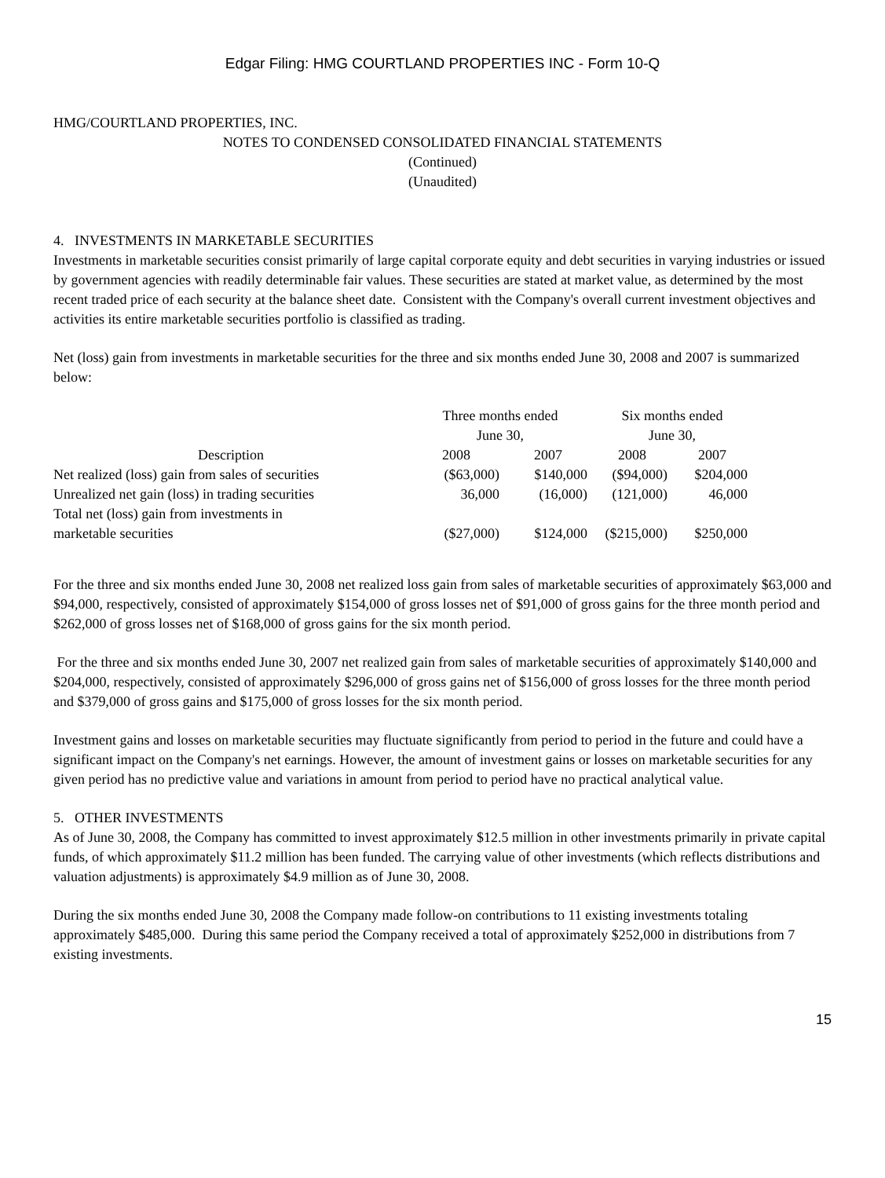Edgar Filing: HMG COURTLAND PROPERTIES INC - Form 10-Q
HMG/COURTLAND PROPERTIES, INC.
NOTES TO CONDENSED CONSOLIDATED FINANCIAL STATEMENTS
(Continued)
(Unaudited)
4. INVESTMENTS IN MARKETABLE SECURITIES
Investments in marketable securities consist primarily of large capital corporate equity and debt securities in varying industries or issued by government agencies with readily determinable fair values. These securities are stated at market value, as determined by the most recent traded price of each security at the balance sheet date. Consistent with the Company's overall current investment objectives and activities its entire marketable securities portfolio is classified as trading.
Net (loss) gain from investments in marketable securities for the three and six months ended June 30, 2008 and 2007 is summarized below:
| | Three months ended June 30, | | Six months ended June 30, | |
| Description | 2008 | 2007 | 2008 | 2007 |
| Net realized (loss) gain from sales of securities | ($63,000) | $140,000 | ($94,000) | $204,000 |
| Unrealized net gain (loss) in trading securities | 36,000 | (16,000) | (121,000) | 46,000 |
| Total net (loss) gain from investments in marketable securities | ($27,000) | $124,000 | ($215,000) | $250,000 |
For the three and six months ended June 30, 2008 net realized loss gain from sales of marketable securities of approximately $63,000 and $94,000, respectively, consisted of approximately $154,000 of gross losses net of $91,000 of gross gains for the three month period and $262,000 of gross losses net of $168,000 of gross gains for the six month period.
For the three and six months ended June 30, 2007 net realized gain from sales of marketable securities of approximately $140,000 and $204,000, respectively, consisted of approximately $296,000 of gross gains net of $156,000 of gross losses for the three month period and $379,000 of gross gains and $175,000 of gross losses for the six month period.
Investment gains and losses on marketable securities may fluctuate significantly from period to period in the future and could have a significant impact on the Company's net earnings. However, the amount of investment gains or losses on marketable securities for any given period has no predictive value and variations in amount from period to period have no practical analytical value.
5. OTHER INVESTMENTS
As of June 30, 2008, the Company has committed to invest approximately $12.5 million in other investments primarily in private capital funds, of which approximately $11.2 million has been funded. The carrying value of other investments (which reflects distributions and valuation adjustments) is approximately $4.9 million as of June 30, 2008.
During the six months ended June 30, 2008 the Company made follow-on contributions to 11 existing investments totaling approximately $485,000. During this same period the Company received a total of approximately $252,000 in distributions from 7 existing investments.
15